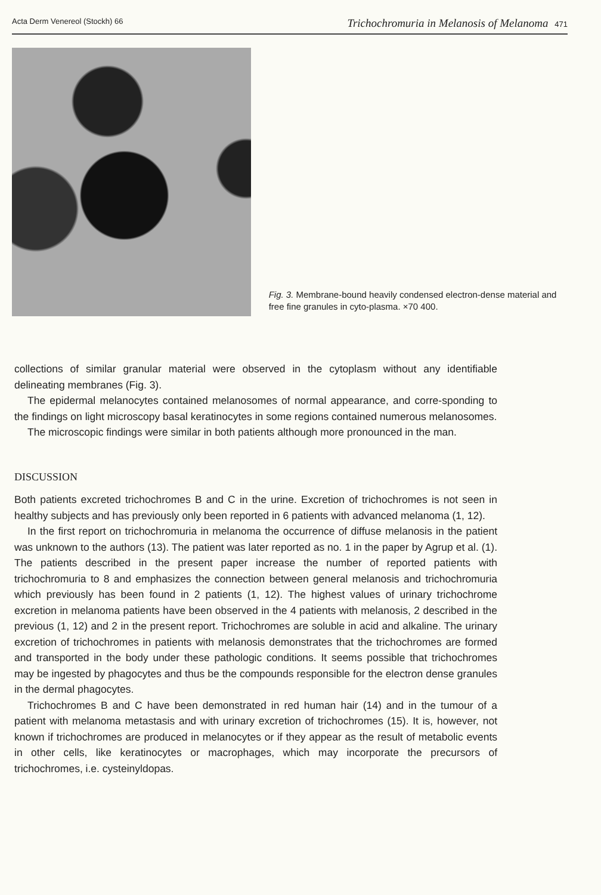Acta Derm Venereol (Stockh) 66 Trichochromuria in Melanosis of Melanoma 471
Fig. 3. Membrane-bound heavily condensed electron-dense material and free fine granules in cyto-plasma. ×70 400.
collections of similar granular material were observed in the cytoplasm without any identifiable delineating membranes (Fig. 3).
The epidermal melanocytes contained melanosomes of normal appearance, and corre-sponding to the findings on light microscopy basal keratinocytes in some regions contained numerous melanosomes.
The microscopic findings were similar in both patients although more pronounced in the man.
DISCUSSION
Both patients excreted trichochromes B and C in the urine. Excretion of trichochromes is not seen in healthy subjects and has previously only been reported in 6 patients with advanced melanoma (1, 12).
In the first report on trichochromuria in melanoma the occurrence of diffuse melanosis in the patient was unknown to the authors (13). The patient was later reported as no. 1 in the paper by Agrup et al. (1). The patients described in the present paper increase the number of reported patients with trichochromuria to 8 and emphasizes the connection between general melanosis and trichochromuria which previously has been found in 2 patients (1, 12). The highest values of urinary trichochrome excretion in melanoma patients have been observed in the 4 patients with melanosis, 2 described in the previous (1, 12) and 2 in the present report. Trichochromes are soluble in acid and alkaline. The urinary excretion of trichochromes in patients with melanosis demonstrates that the trichochromes are formed and transported in the body under these pathologic conditions. It seems possible that trichochromes may be ingested by phagocytes and thus be the compounds responsible for the electron dense granules in the dermal phagocytes.
Trichochromes B and C have been demonstrated in red human hair (14) and in the tumour of a patient with melanoma metastasis and with urinary excretion of trichochromes (15). It is, however, not known if trichochromes are produced in melanocytes or if they appear as the result of metabolic events in other cells, like keratinocytes or macrophages, which may incorporate the precursors of trichochromes, i.e. cysteinyldopas.